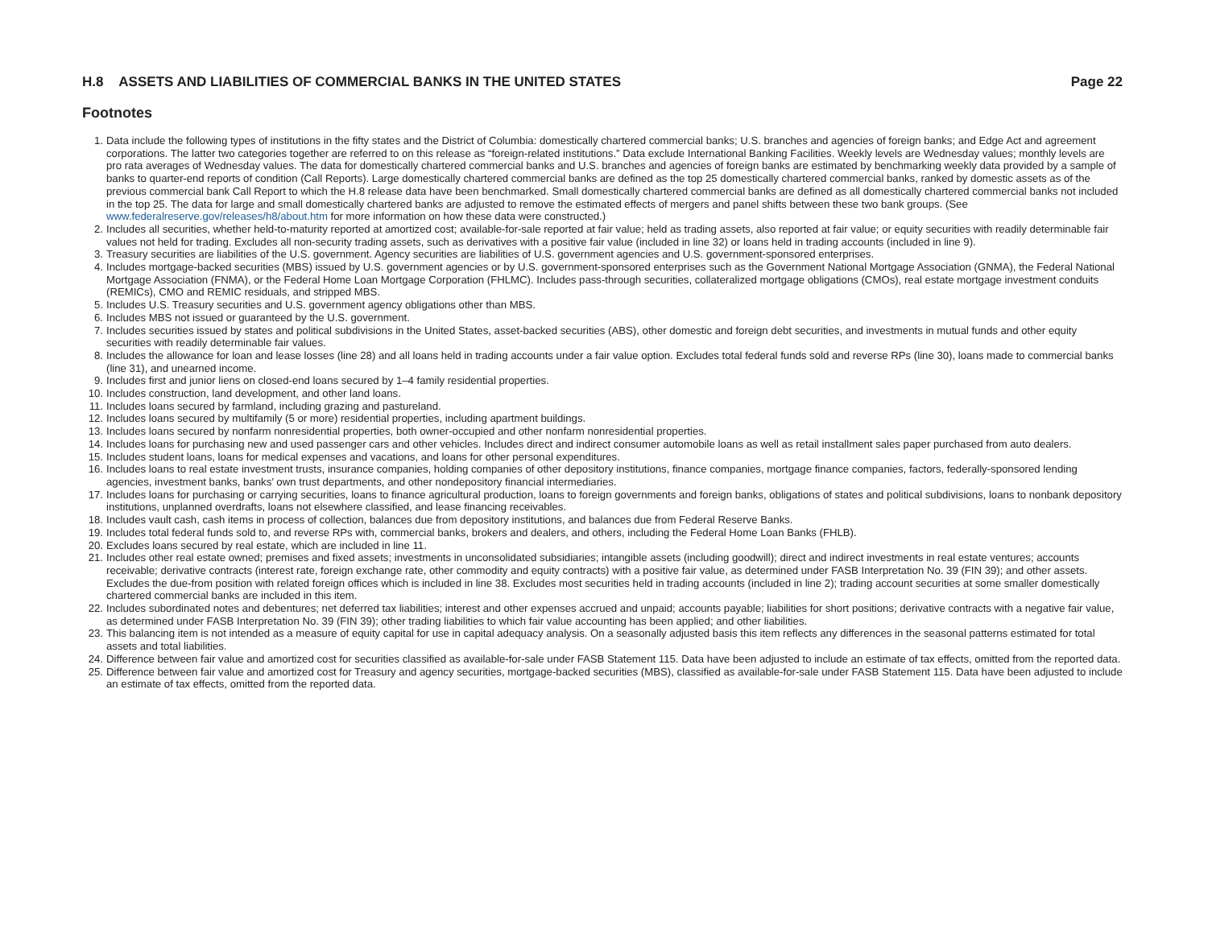H.8 ASSETS AND LIABILITIES OF COMMERCIAL BANKS IN THE UNITED STATES Page 22
Footnotes
1. Data include the following types of institutions in the fifty states and the District of Columbia: domestically chartered commercial banks; U.S. branches and agencies of foreign banks; and Edge Act and agreement corporations. The latter two categories together are referred to on this release as “foreign-related institutions.” Data exclude International Banking Facilities. Weekly levels are Wednesday values; monthly levels are pro rata averages of Wednesday values. The data for domestically chartered commercial banks and U.S. branches and agencies of foreign banks are estimated by benchmarking weekly data provided by a sample of banks to quarter-end reports of condition (Call Reports). Large domestically chartered commercial banks are defined as the top 25 domestically chartered commercial banks, ranked by domestic assets as of the previous commercial bank Call Report to which the H.8 release data have been benchmarked. Small domestically chartered commercial banks are defined as all domestically chartered commercial banks not included in the top 25. The data for large and small domestically chartered banks are adjusted to remove the estimated effects of mergers and panel shifts between these two bank groups. (See www.federalreserve.gov/releases/h8/about.htm for more information on how these data were constructed.)
2. Includes all securities, whether held-to-maturity reported at amortized cost; available-for-sale reported at fair value; held as trading assets, also reported at fair value; or equity securities with readily determinable fair values not held for trading. Excludes all non-security trading assets, such as derivatives with a positive fair value (included in line 32) or loans held in trading accounts (included in line 9).
3. Treasury securities are liabilities of the U.S. government. Agency securities are liabilities of U.S. government agencies and U.S. government-sponsored enterprises.
4. Includes mortgage-backed securities (MBS) issued by U.S. government agencies or by U.S. government-sponsored enterprises such as the Government National Mortgage Association (GNMA), the Federal National Mortgage Association (FNMA), or the Federal Home Loan Mortgage Corporation (FHLMC). Includes pass-through securities, collateralized mortgage obligations (CMOs), real estate mortgage investment conduits (REMICs), CMO and REMIC residuals, and stripped MBS.
5. Includes U.S. Treasury securities and U.S. government agency obligations other than MBS.
6. Includes MBS not issued or guaranteed by the U.S. government.
7. Includes securities issued by states and political subdivisions in the United States, asset-backed securities (ABS), other domestic and foreign debt securities, and investments in mutual funds and other equity securities with readily determinable fair values.
8. Includes the allowance for loan and lease losses (line 28) and all loans held in trading accounts under a fair value option. Excludes total federal funds sold and reverse RPs (line 30), loans made to commercial banks (line 31), and unearned income.
9. Includes first and junior liens on closed-end loans secured by 1–4 family residential properties.
10. Includes construction, land development, and other land loans.
11. Includes loans secured by farmland, including grazing and pastureland.
12. Includes loans secured by multifamily (5 or more) residential properties, including apartment buildings.
13. Includes loans secured by nonfarm nonresidential properties, both owner-occupied and other nonfarm nonresidential properties.
14. Includes loans for purchasing new and used passenger cars and other vehicles. Includes direct and indirect consumer automobile loans as well as retail installment sales paper purchased from auto dealers.
15. Includes student loans, loans for medical expenses and vacations, and loans for other personal expenditures.
16. Includes loans to real estate investment trusts, insurance companies, holding companies of other depository institutions, finance companies, mortgage finance companies, factors, federally-sponsored lending agencies, investment banks, banks’ own trust departments, and other nondepository financial intermediaries.
17. Includes loans for purchasing or carrying securities, loans to finance agricultural production, loans to foreign governments and foreign banks, obligations of states and political subdivisions, loans to nonbank depository institutions, unplanned overdrafts, loans not elsewhere classified, and lease financing receivables.
18. Includes vault cash, cash items in process of collection, balances due from depository institutions, and balances due from Federal Reserve Banks.
19. Includes total federal funds sold to, and reverse RPs with, commercial banks, brokers and dealers, and others, including the Federal Home Loan Banks (FHLB).
20. Excludes loans secured by real estate, which are included in line 11.
21. Includes other real estate owned; premises and fixed assets; investments in unconsolidated subsidiaries; intangible assets (including goodwill); direct and indirect investments in real estate ventures; accounts receivable; derivative contracts (interest rate, foreign exchange rate, other commodity and equity contracts) with a positive fair value, as determined under FASB Interpretation No. 39 (FIN 39); and other assets. Excludes the due-from position with related foreign offices which is included in line 38. Excludes most securities held in trading accounts (included in line 2); trading account securities at some smaller domestically chartered commercial banks are included in this item.
22. Includes subordinated notes and debentures; net deferred tax liabilities; interest and other expenses accrued and unpaid; accounts payable; liabilities for short positions; derivative contracts with a negative fair value, as determined under FASB Interpretation No. 39 (FIN 39); other trading liabilities to which fair value accounting has been applied; and other liabilities.
23. This balancing item is not intended as a measure of equity capital for use in capital adequacy analysis. On a seasonally adjusted basis this item reflects any differences in the seasonal patterns estimated for total assets and total liabilities.
24. Difference between fair value and amortized cost for securities classified as available-for-sale under FASB Statement 115. Data have been adjusted to include an estimate of tax effects, omitted from the reported data.
25. Difference between fair value and amortized cost for Treasury and agency securities, mortgage-backed securities (MBS), classified as available-for-sale under FASB Statement 115. Data have been adjusted to include an estimate of tax effects, omitted from the reported data.